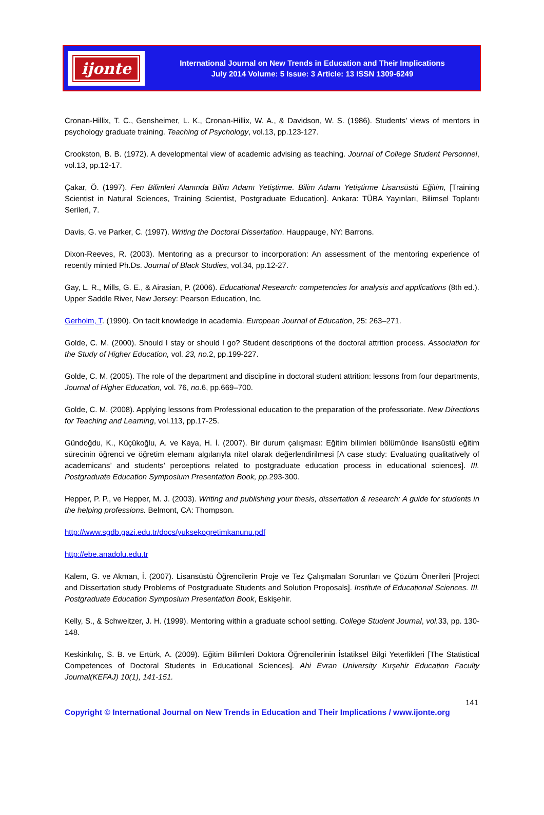ijonte
International Journal on New Trends in Education and Their Implications
July 2014 Volume: 5 Issue: 3 Article: 13 ISSN 1309-6249
Cronan-Hillix, T. C., Gensheimer, L. K., Cronan-Hillix, W. A., & Davidson, W. S. (1986). Students’ views of mentors in psychology graduate training. Teaching of Psychology, vol.13, pp.123-127.
Crookston, B. B. (1972). A developmental view of academic advising as teaching. Journal of College Student Personnel, vol.13, pp.12-17.
Çakar, Ö. (1997). Fen Bilimleri Alanında Bilim Adamı Yetiştirme. Bilim Adamı Yetiştirme Lisansüstü Eğitim, [Training Scientist in Natural Sciences, Training Scientist, Postgraduate Education]. Ankara: TÜBA Yayınları, Bilimsel Toplantı Serileri, 7.
Davis, G. ve Parker, C. (1997). Writing the Doctoral Dissertation. Hauppauge, NY: Barrons.
Dixon-Reeves, R. (2003). Mentoring as a precursor to incorporation: An assessment of the mentoring experience of recently minted Ph.Ds. Journal of Black Studies, vol.34, pp.12-27.
Gay, L. R., Mills, G. E., & Airasian, P. (2006). Educational Research: competencies for analysis and applications (8th ed.). Upper Saddle River, New Jersey: Pearson Education, Inc.
Gerholm, T. (1990). On tacit knowledge in academia. European Journal of Education, 25: 263–271.
Golde, C. M. (2000). Should I stay or should I go? Student descriptions of the doctoral attrition process. Association for the Study of Higher Education, vol. 23, no. 2, pp.199-227.
Golde, C. M. (2005). The role of the department and discipline in doctoral student attrition: lessons from four departments, Journal of Higher Education, vol. 76, no. 6, pp.669–700.
Golde, C. M. (2008). Applying lessons from Professional education to the preparation of the professoriate. New Directions for Teaching and Learning, vol.113, pp.17-25.
Gündoğdu, K., Küçükoğlu, A. ve Kaya, H. İ. (2007). Bir durum çalışması: Eğitim bilimleri bölümünde lisansüstü eğitim sürecinin öğrenci ve öğretim elemanı algılarıyla nitel olarak değerlendirilmesi [A case study: Evaluating qualitatively of academicans’ and students’ perceptions related to postgraduate education process in educational sciences]. III. Postgraduate Education Symposium Presentation Book, pp. 293-300.
Hepper, P. P., ve Hepper, M. J. (2003). Writing and publishing your thesis, dissertation & research: A guide for students in the helping professions. Belmont, CA: Thompson.
http://www.sgdb.gazi.edu.tr/docs/yuksekogretimkanunu.pdf
http://ebe.anadolu.edu.tr
Kalem, G. ve Akman, İ. (2007). Lisansüstü Öğrencilerin Proje ve Tez Çalışmaları Sorunları ve Çözüm Önerileri [Project and Dissertation study Problems of Postgraduate Students and Solution Proposals]. Institute of Educational Sciences. III. Postgraduate Education Symposium Presentation Book, Eskişehir.
Kelly, S., & Schweitzer, J. H. (1999). Mentoring within a graduate school setting. College Student Journal, vol. 33, pp. 130-148.
Keskinkılıç, S. B. ve Ertürk, A. (2009). Eğitim Bilimleri Doktora Öğrencilerinin İstatiksel Bilgi Yeterlikleri [The Statistical Competences of Doctoral Students in Educational Sciences]. Ahi Evran University Kırşehir Education Faculty Journal(KEFAJ) 10(1), 141-151.
141
Copyright © International Journal on New Trends in Education and Their Implications / www.ijonte.org